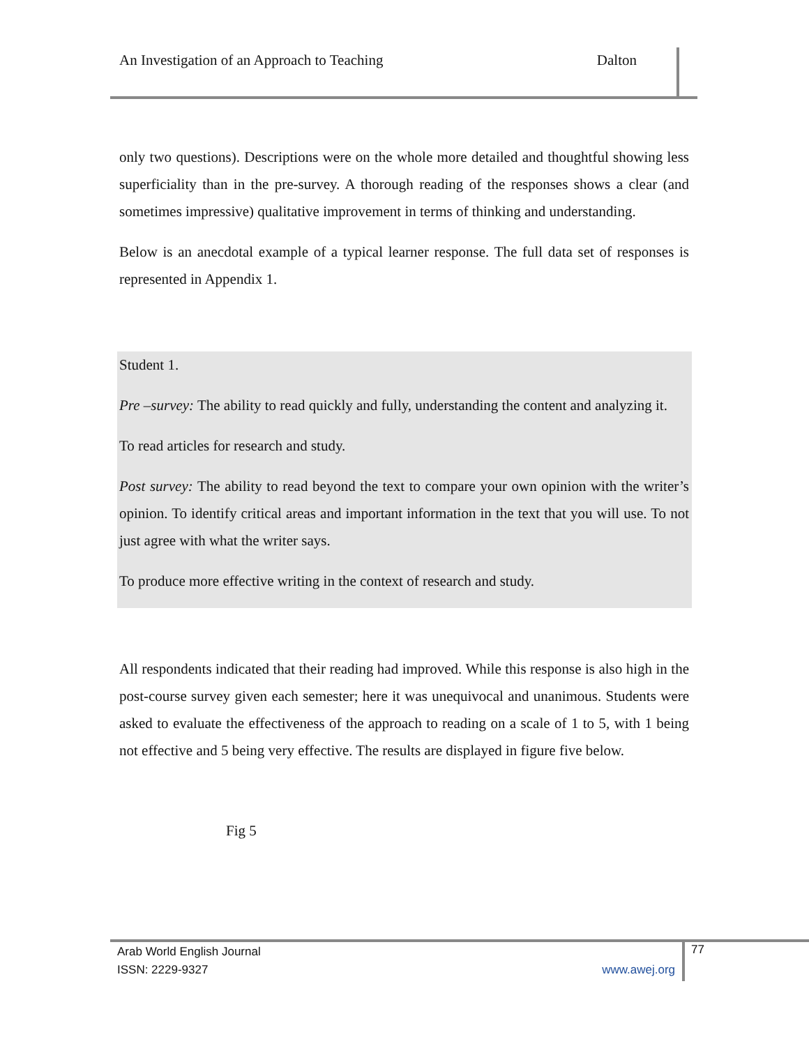An Investigation of an Approach to Teaching Dalton
only two questions). Descriptions were on the whole more detailed and thoughtful showing less superficiality than in the pre-survey. A thorough reading of the responses shows a clear (and sometimes impressive) qualitative improvement in terms of thinking and understanding.
Below is an anecdotal example of a typical learner response. The full data set of responses is represented in Appendix 1.
Student 1.
Pre –survey: The ability to read quickly and fully, understanding the content and analyzing it.
To read articles for research and study.
Post survey: The ability to read beyond the text to compare your own opinion with the writer’s opinion. To identify critical areas and important information in the text that you will use. To not just agree with what the writer says.
To produce more effective writing in the context of research and study.
All respondents indicated that their reading had improved. While this response is also high in the post-course survey given each semester; here it was unequivocal and unanimous. Students were asked to evaluate the effectiveness of the approach to reading on a scale of 1 to 5, with 1 being not effective and 5 being very effective. The results are displayed in figure five below.
Fig 5
Arab World English Journal
ISSN: 2229-9327 www.awej.org
77